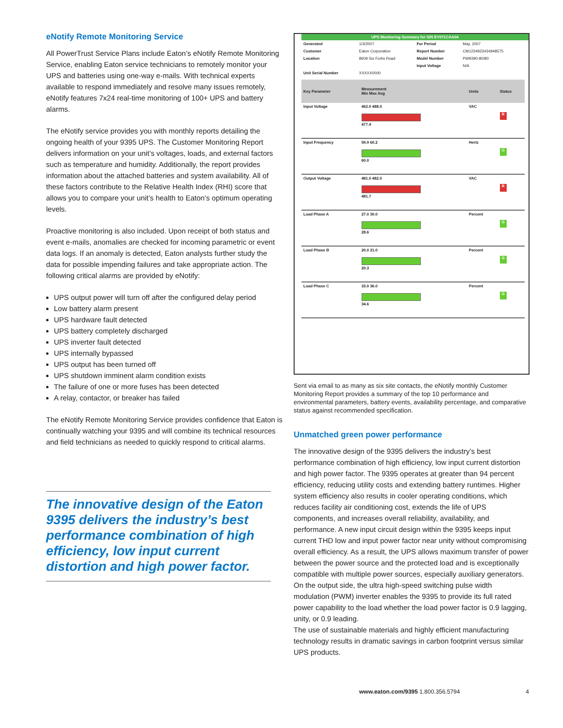eNotify Remote Monitoring Service
All PowerTrust Service Plans include Eaton’s eNotify Remote Monitoring Service, enabling Eaton service technicians to remotely monitor your UPS and batteries using one-way e-mails. With technical experts available to respond immediately and resolve many issues remotely, eNotify features 7x24 real-time monitoring of 100+ UPS and battery alarms.
The eNotify service provides you with monthly reports detailing the ongoing health of your 9395 UPS. The Customer Monitoring Report delivers information on your unit’s voltages, loads, and external factors such as temperature and humidity. Additionally, the report provides information about the attached batteries and system availability. All of these factors contribute to the Relative Health Index (RHI) score that allows you to compare your unit’s health to Eaton’s optimum operating levels.
Proactive monitoring is also included. Upon receipt of both status and event e-mails, anomalies are checked for incoming parametric or event data logs. If an anomaly is detected, Eaton analysts further study the data for possible impending failures and take appropriate action. The following critical alarms are provided by eNotify:
UPS output power will turn off after the configured delay period
Low battery alarm present
UPS hardware fault detected
UPS battery completely discharged
UPS inverter fault detected
UPS internally bypassed
UPS output has been turned off
UPS shutdown imminent alarm condition exists
The failure of one or more fuses has been detected
A relay, contactor, or breaker has failed
The eNotify Remote Monitoring Service provides confidence that Eaton is continually watching your 9395 and will combine its technical resources and field technicians as needed to quickly respond to critical alarms.
The innovative design of the Eaton 9395 delivers the industry’s best performance combination of high efficiency, low input current distortion and high power factor.
UPS Monitoring Summary for S/N EY071CAA04
| Generated | 1/3/2007 | For Period | May, 2007 |
| Customer | Eaton Corporation | Report Number | CM1234923434948575 |
| Location | 8609 Six Forks Road | Model Number | PW9390-80/80 |
| | | Input Voltage | N/A |
| Unit Serial Number | XXXXX0000 | | |
| Key Parameter | Measurement Min Max Avg | Units | Status |
| --- | --- | --- | --- |
| Input Voltage | 462.0 488.0 477.9 | VAC | R |
| Input Frequency | 59.9 60.2 60.0 | Hertz | G |
| Output Voltage | 481.0 482.0 481.7 | VAC | R |
| Load Phase A | 27.0 30.0 28.6 | Percent | G |
| Load Phase B | 20.0 21.0 20.3 | Percent | G |
| Load Phase C | 33.0 36.0 34.6 | Percent | G |
Sent via email to as many as six site contacts, the eNotify monthly Customer Monitoring Report provides a summary of the top 10 performance and environmental parameters, battery events, availability percentage, and comparative status against recommended specification.
Unmatched green power performance
The innovative design of the 9395 delivers the industry’s best performance combination of high efficiency, low input current distortion and high power factor. The 9395 operates at greater than 94 percent efficiency, reducing utility costs and extending battery runtimes. Higher system efficiency also results in cooler operating conditions, which reduces facility air conditioning cost, extends the life of UPS components, and increases overall reliability, availability, and performance. A new input circuit design within the 9395 keeps input current THD low and input power factor near unity without compromising overall efficiency. As a result, the UPS allows maximum transfer of power between the power source and the protected load and is exceptionally compatible with multiple power sources, especially auxiliary generators. On the output side, the ultra high-speed switching pulse width modulation (PWM) inverter enables the 9395 to provide its full rated power capability to the load whether the load power factor is 0.9 lagging, unity, or 0.9 leading.
The use of sustainable materials and highly efficient manufacturing technology results in dramatic savings in carbon footprint versus similar UPS products.
www.eaton.com/9395 1.800.356.5794 4